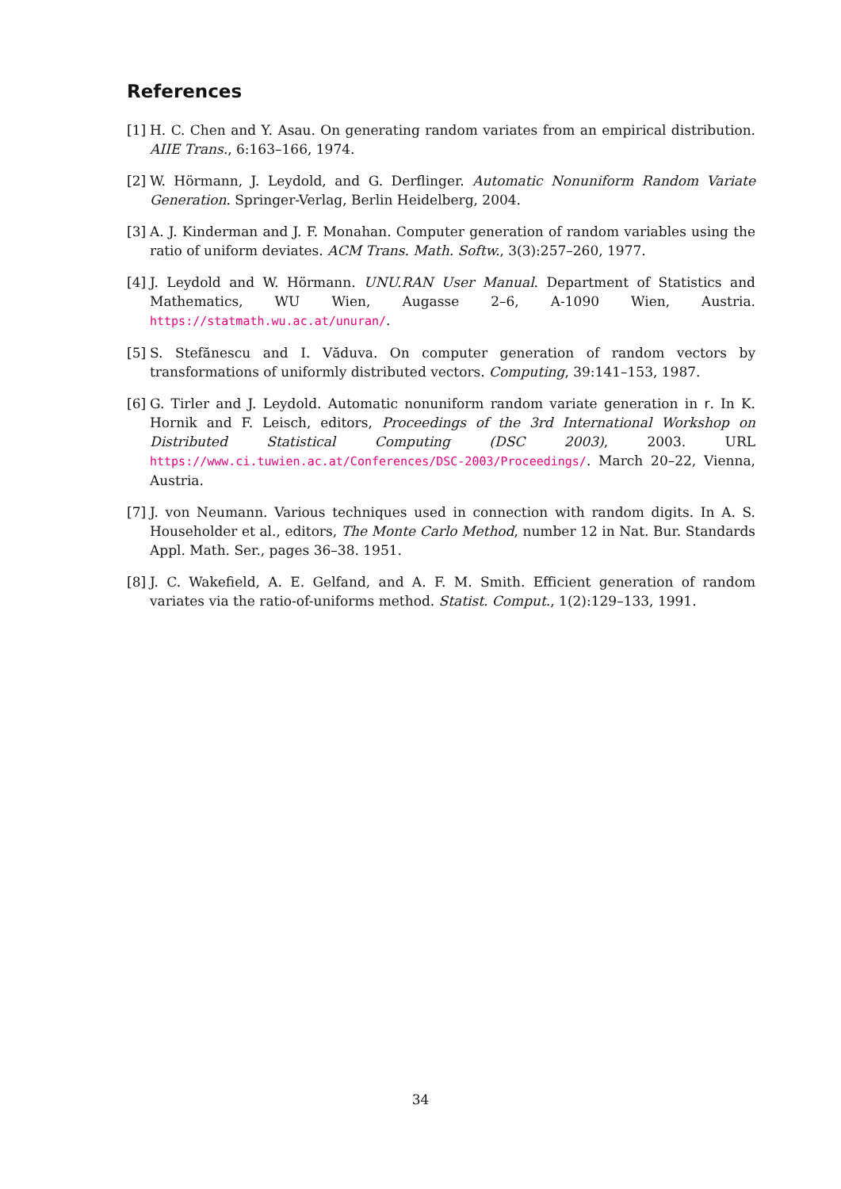References
[1] H. C. Chen and Y. Asau. On generating random variates from an empirical distribution. AIIE Trans., 6:163–166, 1974.
[2] W. Hörmann, J. Leydold, and G. Derflinger. Automatic Nonuniform Random Variate Generation. Springer-Verlag, Berlin Heidelberg, 2004.
[3] A. J. Kinderman and J. F. Monahan. Computer generation of random variables using the ratio of uniform deviates. ACM Trans. Math. Softw., 3(3):257–260, 1977.
[4] J. Leydold and W. Hörmann. UNU.RAN User Manual. Department of Statistics and Mathematics, WU Wien, Augasse 2–6, A-1090 Wien, Austria. https://statmath.wu.ac.at/unuran/.
[5] S. Stefănescu and I. Văduva. On computer generation of random vectors by transformations of uniformly distributed vectors. Computing, 39:141–153, 1987.
[6] G. Tirler and J. Leydold. Automatic nonuniform random variate generation in r. In K. Hornik and F. Leisch, editors, Proceedings of the 3rd International Workshop on Distributed Statistical Computing (DSC 2003), 2003. URL https://www.ci.tuwien.ac.at/Conferences/DSC-2003/Proceedings/. March 20–22, Vienna, Austria.
[7] J. von Neumann. Various techniques used in connection with random digits. In A. S. Householder et al., editors, The Monte Carlo Method, number 12 in Nat. Bur. Standards Appl. Math. Ser., pages 36–38. 1951.
[8] J. C. Wakefield, A. E. Gelfand, and A. F. M. Smith. Efficient generation of random variates via the ratio-of-uniforms method. Statist. Comput., 1(2):129–133, 1991.
34